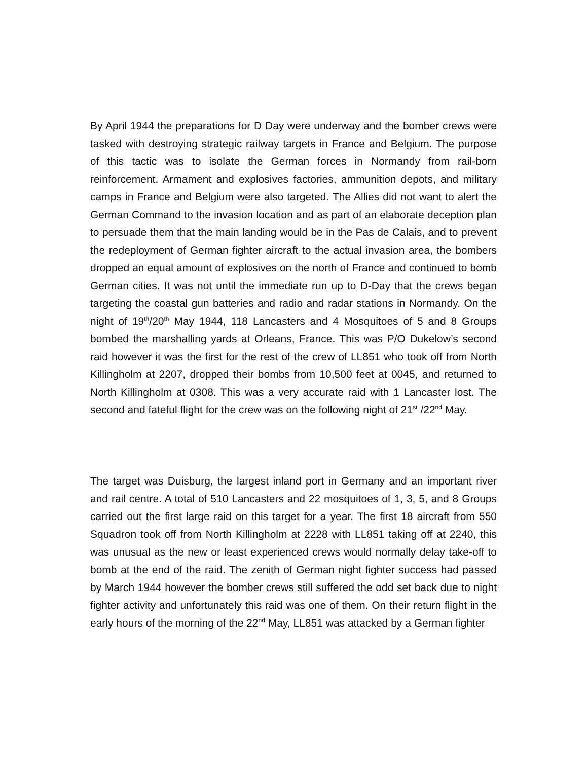By April 1944 the preparations for D Day were underway and the bomber crews were tasked with destroying strategic railway targets in France and Belgium. The purpose of this tactic was to isolate the German forces in Normandy from rail-born reinforcement. Armament and explosives factories, ammunition depots, and military camps in France and Belgium were also targeted. The Allies did not want to alert the German Command to the invasion location and as part of an elaborate deception plan to persuade them that the main landing would be in the Pas de Calais, and to prevent the redeployment of German fighter aircraft to the actual invasion area, the bombers dropped an equal amount of explosives on the north of France and continued to bomb German cities. It was not until the immediate run up to D-Day that the crews began targeting the coastal gun batteries and radio and radar stations in Normandy. On the night of 19<sup>th</sup>/20<sup>th</sup> May 1944, 118 Lancasters and 4 Mosquitoes of 5 and 8 Groups bombed the marshalling yards at Orleans, France. This was P/O Dukelow’s second raid however it was the first for the rest of the crew of LL851 who took off from North Killingholm at 2207, dropped their bombs from 10,500 feet at 0045, and returned to North Killingholm at 0308. This was a very accurate raid with 1 Lancaster lost. The second and fateful flight for the crew was on the following night of 21<sup>st</sup> /22<sup>nd</sup> May.
The target was Duisburg, the largest inland port in Germany and an important river and rail centre. A total of 510 Lancasters and 22 mosquitoes of 1, 3, 5, and 8 Groups carried out the first large raid on this target for a year. The first 18 aircraft from 550 Squadron took off from North Killingholm at 2228 with LL851 taking off at 2240, this was unusual as the new or least experienced crews would normally delay take-off to bomb at the end of the raid. The zenith of German night fighter success had passed by March 1944 however the bomber crews still suffered the odd set back due to night fighter activity and unfortunately this raid was one of them. On their return flight in the early hours of the morning of the 22<sup>nd</sup> May, LL851 was attacked by a German fighter